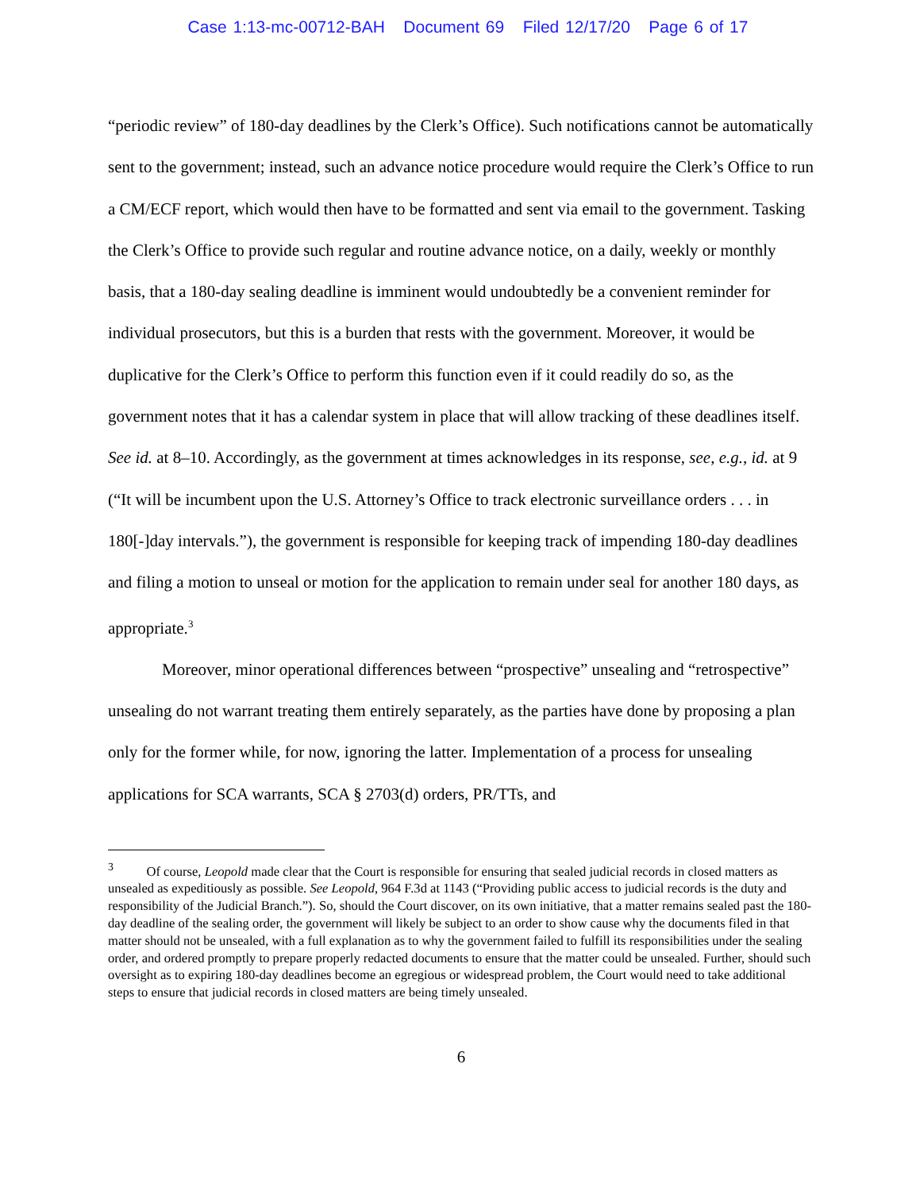Case 1:13-mc-00712-BAH Document 69 Filed 12/17/20 Page 6 of 17
“periodic review” of 180-day deadlines by the Clerk’s Office). Such notifications cannot be automatically sent to the government; instead, such an advance notice procedure would require the Clerk’s Office to run a CM/ECF report, which would then have to be formatted and sent via email to the government. Tasking the Clerk’s Office to provide such regular and routine advance notice, on a daily, weekly or monthly basis, that a 180-day sealing deadline is imminent would undoubtedly be a convenient reminder for individual prosecutors, but this is a burden that rests with the government. Moreover, it would be duplicative for the Clerk’s Office to perform this function even if it could readily do so, as the government notes that it has a calendar system in place that will allow tracking of these deadlines itself. See id. at 8–10. Accordingly, as the government at times acknowledges in its response, see, e.g., id. at 9 (“It will be incumbent upon the U.S. Attorney’s Office to track electronic surveillance orders . . . in 180[-]day intervals.”), the government is responsible for keeping track of impending 180-day deadlines and filing a motion to unseal or motion for the application to remain under seal for another 180 days, as appropriate.<sup>3</sup>
Moreover, minor operational differences between “prospective” unsealing and “retrospective” unsealing do not warrant treating them entirely separately, as the parties have done by proposing a plan only for the former while, for now, ignoring the latter. Implementation of a process for unsealing applications for SCA warrants, SCA § 2703(d) orders, PR/TTs, and
<sup>3</sup> Of course, Leopold made clear that the Court is responsible for ensuring that sealed judicial records in closed matters as unsealed as expeditiously as possible. See Leopold, 964 F.3d at 1143 (“Providing public access to judicial records is the duty and responsibility of the Judicial Branch.”). So, should the Court discover, on its own initiative, that a matter remains sealed past the 180-day deadline of the sealing order, the government will likely be subject to an order to show cause why the documents filed in that matter should not be unsealed, with a full explanation as to why the government failed to fulfill its responsibilities under the sealing order, and ordered promptly to prepare properly redacted documents to ensure that the matter could be unsealed. Further, should such oversight as to expiring 180-day deadlines become an egregious or widespread problem, the Court would need to take additional steps to ensure that judicial records in closed matters are being timely unsealed.
6